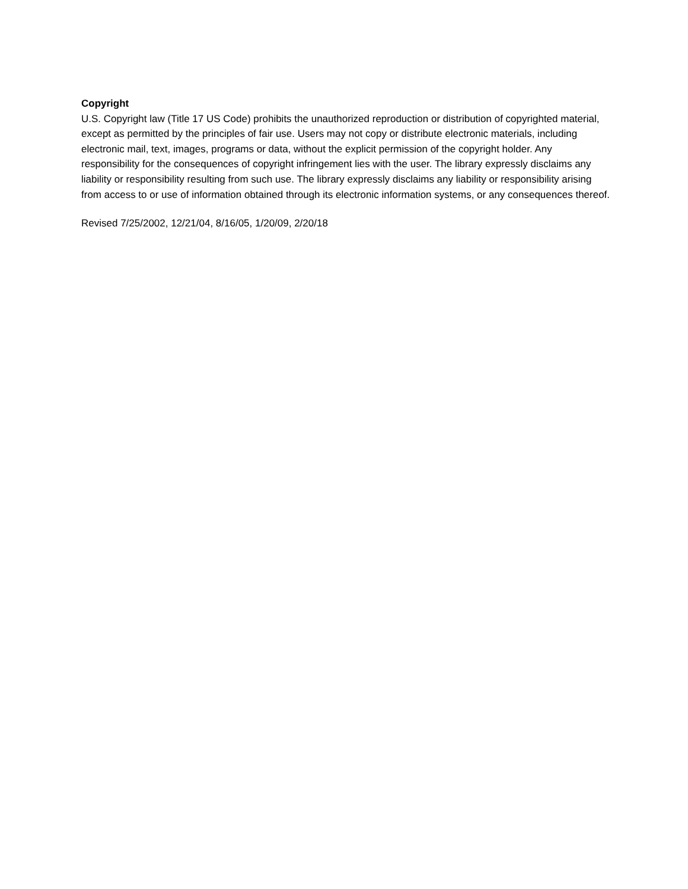Copyright
U.S. Copyright law (Title 17 US Code) prohibits the unauthorized reproduction or distribution of copyrighted material, except as permitted by the principles of fair use. Users may not copy or distribute electronic materials, including electronic mail, text, images, programs or data, without the explicit permission of the copyright holder. Any responsibility for the consequences of copyright infringement lies with the user. The library expressly disclaims any liability or responsibility resulting from such use. The library expressly disclaims any liability or responsibility arising from access to or use of information obtained through its electronic information systems, or any consequences thereof.
Revised 7/25/2002, 12/21/04, 8/16/05, 1/20/09, 2/20/18